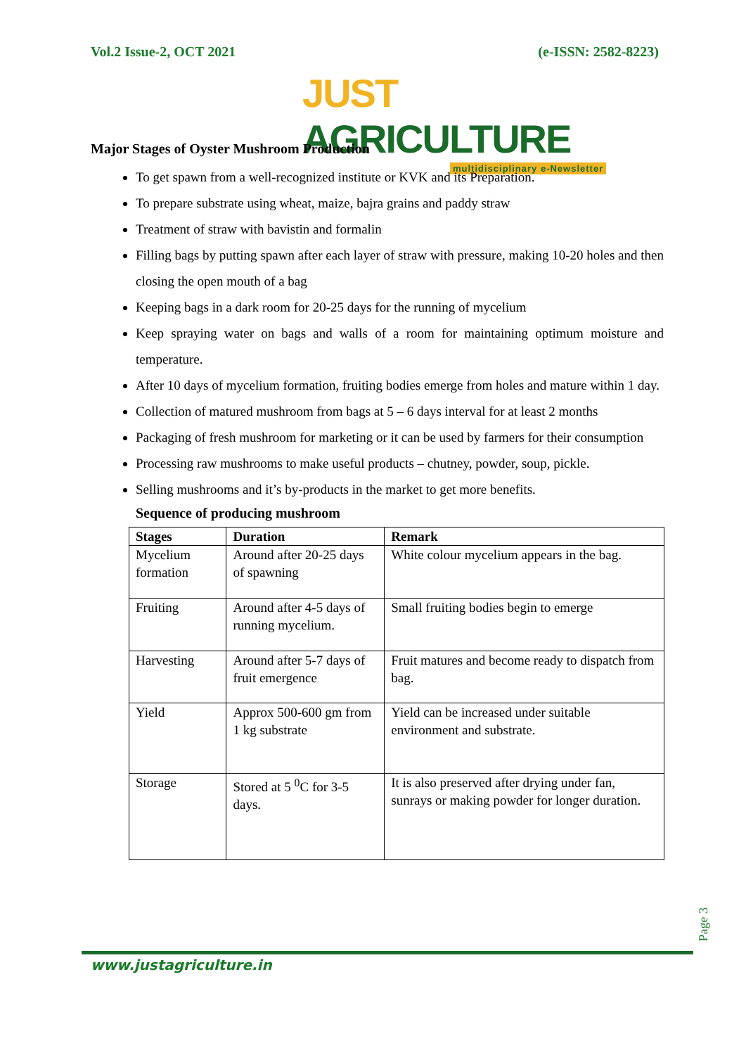Vol.2 Issue-2, OCT 2021 (e-ISSN: 2582-8223)
JUST AGRICULTURE
multidisciplinary e-Newsletter
Major Stages of Oyster Mushroom Production
To get spawn from a well-recognized institute or KVK and its Preparation.
To prepare substrate using wheat, maize, bajra grains and paddy straw
Treatment of straw with bavistin and formalin
Filling bags by putting spawn after each layer of straw with pressure, making 10-20 holes and then closing the open mouth of a bag
Keeping bags in a dark room for 20-25 days for the running of mycelium
Keep spraying water on bags and walls of a room for maintaining optimum moisture and temperature.
After 10 days of mycelium formation, fruiting bodies emerge from holes and mature within 1 day.
Collection of matured mushroom from bags at 5 – 6 days interval for at least 2 months
Packaging of fresh mushroom for marketing or it can be used by farmers for their consumption
Processing raw mushrooms to make useful products – chutney, powder, soup, pickle.
Selling mushrooms and it’s by-products in the market to get more benefits.
Sequence of producing mushroom
| Stages | Duration | Remark |
| --- | --- | --- |
| Mycelium formation | Around after 20-25 days of spawning | White colour mycelium appears in the bag. |
| Fruiting | Around after 4-5 days of running mycelium. | Small fruiting bodies begin to emerge |
| Harvesting | Around after 5-7 days of fruit emergence | Fruit matures and become ready to dispatch from bag. |
| Yield | Approx 500-600 gm from 1 kg substrate | Yield can be increased under suitable environment and substrate. |
| Storage | Stored at 5 <sup>0</sup>C for 3-5 days. | It is also preserved after drying under fan, sunrays or making powder for longer duration. |
Page 3
www.justagriculture.in